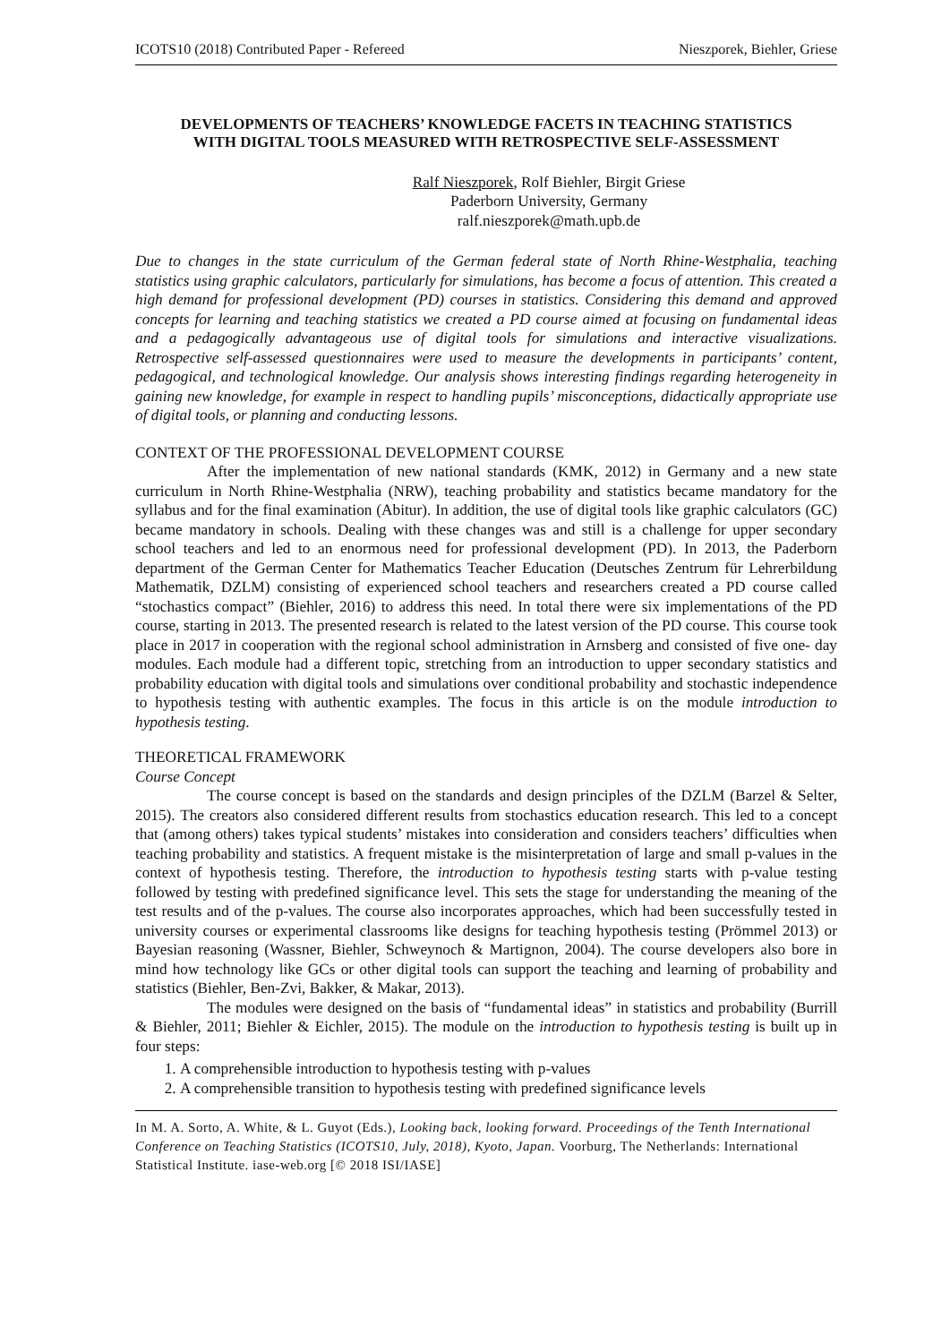ICOTS10 (2018) Contributed Paper - Refereed Nieszporek, Biehler, Griese
DEVELOPMENTS OF TEACHERS’ KNOWLEDGE FACETS IN TEACHING STATISTICS WITH DIGITAL TOOLS MEASURED WITH RETROSPECTIVE SELF-ASSESSMENT
Ralf Nieszporek, Rolf Biehler, Birgit Griese
Paderborn University, Germany
ralf.nieszporek@math.upb.de
Due to changes in the state curriculum of the German federal state of North Rhine-Westphalia, teaching statistics using graphic calculators, particularly for simulations, has become a focus of attention. This created a high demand for professional development (PD) courses in statistics. Considering this demand and approved concepts for learning and teaching statistics we created a PD course aimed at focusing on fundamental ideas and a pedagogically advantageous use of digital tools for simulations and interactive visualizations. Retrospective self-assessed questionnaires were used to measure the developments in participants’ content, pedagogical, and technological knowledge. Our analysis shows interesting findings regarding heterogeneity in gaining new knowledge, for example in respect to handling pupils’ misconceptions, didactically appropriate use of digital tools, or planning and conducting lessons.
CONTEXT OF THE PROFESSIONAL DEVELOPMENT COURSE
After the implementation of new national standards (KMK, 2012) in Germany and a new state curriculum in North Rhine-Westphalia (NRW), teaching probability and statistics became mandatory for the syllabus and for the final examination (Abitur). In addition, the use of digital tools like graphic calculators (GC) became mandatory in schools. Dealing with these changes was and still is a challenge for upper secondary school teachers and led to an enormous need for professional development (PD). In 2013, the Paderborn department of the German Center for Mathematics Teacher Education (Deutsches Zentrum für Lehrerbildung Mathematik, DZLM) consisting of experienced school teachers and researchers created a PD course called “stochastics compact” (Biehler, 2016) to address this need. In total there were six implementations of the PD course, starting in 2013. The presented research is related to the latest version of the PD course. This course took place in 2017 in cooperation with the regional school administration in Arnsberg and consisted of five one- day modules. Each module had a different topic, stretching from an introduction to upper secondary statistics and probability education with digital tools and simulations over conditional probability and stochastic independence to hypothesis testing with authentic examples. The focus in this article is on the module introduction to hypothesis testing.
THEORETICAL FRAMEWORK
Course Concept
The course concept is based on the standards and design principles of the DZLM (Barzel & Selter, 2015). The creators also considered different results from stochastics education research. This led to a concept that (among others) takes typical students’ mistakes into consideration and considers teachers’ difficulties when teaching probability and statistics. A frequent mistake is the misinterpretation of large and small p-values in the context of hypothesis testing. Therefore, the introduction to hypothesis testing starts with p-value testing followed by testing with predefined significance level. This sets the stage for understanding the meaning of the test results and of the p-values. The course also incorporates approaches, which had been successfully tested in university courses or experimental classrooms like designs for teaching hypothesis testing (Prömmel 2013) or Bayesian reasoning (Wassner, Biehler, Schweynoch & Martignon, 2004). The course developers also bore in mind how technology like GCs or other digital tools can support the teaching and learning of probability and statistics (Biehler, Ben-Zvi, Bakker, & Makar, 2013).
The modules were designed on the basis of “fundamental ideas” in statistics and probability (Burrill & Biehler, 2011; Biehler & Eichler, 2015). The module on the introduction to hypothesis testing is built up in four steps:
1. A comprehensible introduction to hypothesis testing with p-values
2. A comprehensible transition to hypothesis testing with predefined significance levels
In M. A. Sorto, A. White, & L. Guyot (Eds.), Looking back, looking forward. Proceedings of the Tenth International Conference on Teaching Statistics (ICOTS10, July, 2018), Kyoto, Japan. Voorburg, The Netherlands: International Statistical Institute. iase-web.org [© 2018 ISI/IASE]